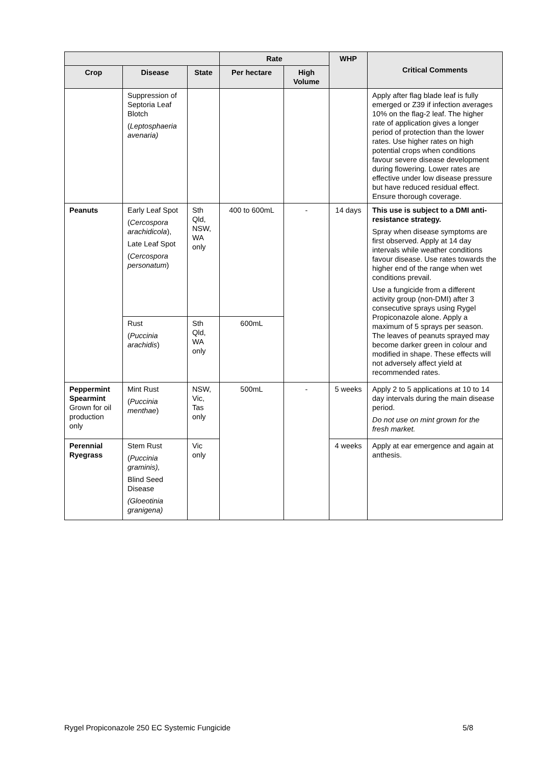| | | | Rate | | WHP | Critical Comments |
| --- | --- | --- | --- | --- | --- | --- |
| Crop | Disease | State | Per hectare | High Volume | | |
| | Suppression of Septoria Leaf Blotch ( Leptosphaeria avenaria) | | | | | Apply after flag blade leaf is fully emerged or Z39 if infection averages 10% on the flag-2 leaf. The higher rate of application gives a longer period of protection than the lower rates. Use higher rates on high potential crops when conditions favour severe disease development during flowering. Lower rates are effective under low disease pressure but have reduced residual effect. Ensure thorough coverage. |
| Peanuts | Early Leaf Spot ( Cercospora arachidicola ), Late Leaf Spot ( Cercospora personatum ) | Sth Qld, NSW, WA only | 400 to 600mL | - | 14 days | This use is subject to a DMI anti-resistance strategy. Spray when disease symptoms are first observed. Apply at 14 day intervals while weather conditions favour disease. Use rates towards the higher end of the range when wet conditions prevail. Use a fungicide from a different activity group (non-DMI) after 3 consecutive sprays using Rygel Propiconazole alone. Apply a maximum of 5 sprays per season. The leaves of peanuts sprayed may become darker green in colour and modified in shape. These effects will not adversely affect yield at recommended rates. |
| | Rust ( Puccinia arachidis ) | Sth Qld, WA only | 600mL | | | |
| Peppermint Spearmint Grown for oil production only | Mint Rust ( Puccinia menthae ) | NSW, Vic, Tas only | 500mL | - | 5 weeks | Apply 2 to 5 applications at 10 to 14 day intervals during the main disease period. Do not use on mint grown for the fresh market. |
| Perennial Ryegrass | Stem Rust ( Puccinia graminis), Blind Seed Disease (Gloeotinia granigena) | Vic only | | | 4 weeks | Apply at ear emergence and again at anthesis. |
Rygel Propiconazole 250 EC Systemic Fungicide 5/8